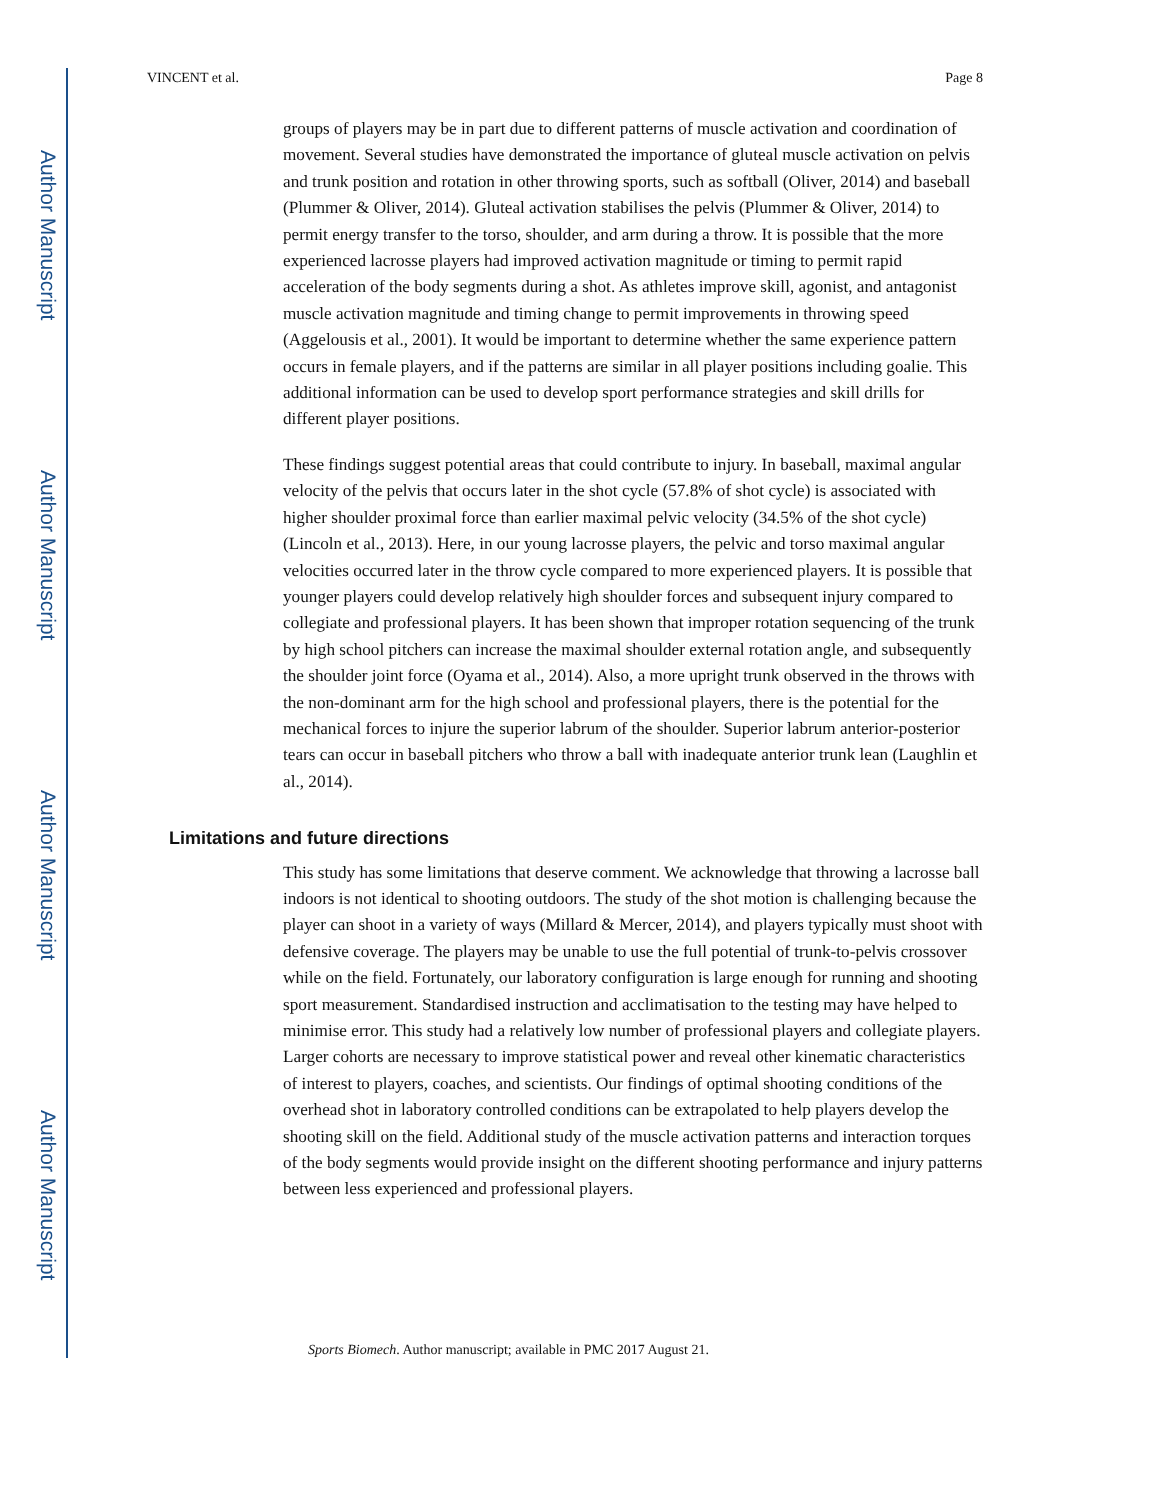Author Manuscript
Author Manuscript
Author Manuscript
Author Manuscript
VINCENT et al. Page 8
groups of players may be in part due to different patterns of muscle activation and coordination of movement. Several studies have demonstrated the importance of gluteal muscle activation on pelvis and trunk position and rotation in other throwing sports, such as softball (Oliver, 2014) and baseball (Plummer & Oliver, 2014). Gluteal activation stabilises the pelvis (Plummer & Oliver, 2014) to permit energy transfer to the torso, shoulder, and arm during a throw. It is possible that the more experienced lacrosse players had improved activation magnitude or timing to permit rapid acceleration of the body segments during a shot. As athletes improve skill, agonist, and antagonist muscle activation magnitude and timing change to permit improvements in throwing speed (Aggelousis et al., 2001). It would be important to determine whether the same experience pattern occurs in female players, and if the patterns are similar in all player positions including goalie. This additional information can be used to develop sport performance strategies and skill drills for different player positions.
These findings suggest potential areas that could contribute to injury. In baseball, maximal angular velocity of the pelvis that occurs later in the shot cycle (57.8% of shot cycle) is associated with higher shoulder proximal force than earlier maximal pelvic velocity (34.5% of the shot cycle) (Lincoln et al., 2013). Here, in our young lacrosse players, the pelvic and torso maximal angular velocities occurred later in the throw cycle compared to more experienced players. It is possible that younger players could develop relatively high shoulder forces and subsequent injury compared to collegiate and professional players. It has been shown that improper rotation sequencing of the trunk by high school pitchers can increase the maximal shoulder external rotation angle, and subsequently the shoulder joint force (Oyama et al., 2014). Also, a more upright trunk observed in the throws with the non-dominant arm for the high school and professional players, there is the potential for the mechanical forces to injure the superior labrum of the shoulder. Superior labrum anterior-posterior tears can occur in baseball pitchers who throw a ball with inadequate anterior trunk lean (Laughlin et al., 2014).
Limitations and future directions
This study has some limitations that deserve comment. We acknowledge that throwing a lacrosse ball indoors is not identical to shooting outdoors. The study of the shot motion is challenging because the player can shoot in a variety of ways (Millard & Mercer, 2014), and players typically must shoot with defensive coverage. The players may be unable to use the full potential of trunk-to-pelvis crossover while on the field. Fortunately, our laboratory configuration is large enough for running and shooting sport measurement. Standardised instruction and acclimatisation to the testing may have helped to minimise error. This study had a relatively low number of professional players and collegiate players. Larger cohorts are necessary to improve statistical power and reveal other kinematic characteristics of interest to players, coaches, and scientists. Our findings of optimal shooting conditions of the overhead shot in laboratory controlled conditions can be extrapolated to help players develop the shooting skill on the field. Additional study of the muscle activation patterns and interaction torques of the body segments would provide insight on the different shooting performance and injury patterns between less experienced and professional players.
Sports Biomech. Author manuscript; available in PMC 2017 August 21.